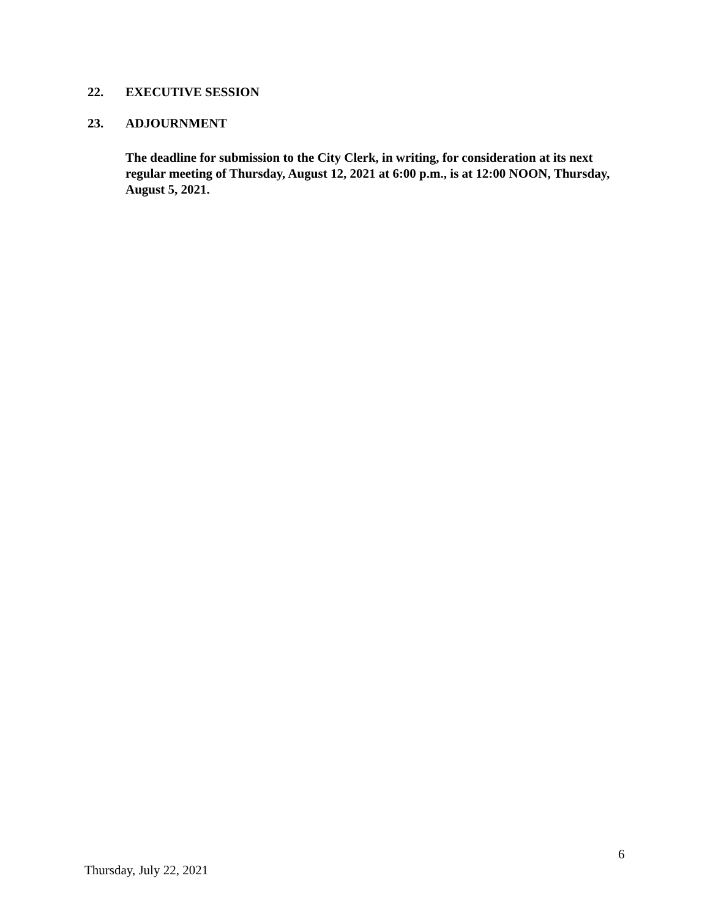22. EXECUTIVE SESSION
23. ADJOURNMENT
The deadline for submission to the City Clerk, in writing, for consideration at its next regular meeting of Thursday, August 12, 2021 at 6:00 p.m., is at 12:00 NOON, Thursday, August 5, 2021.
6
Thursday, July 22, 2021